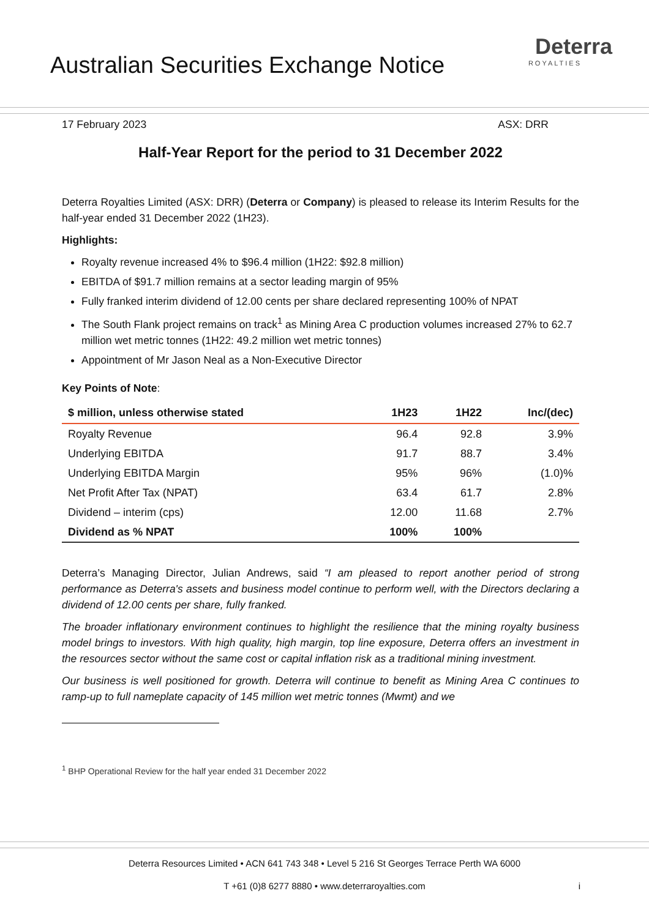Australian Securities Exchange Notice
Deterra
ROYALTIES
17 February 2023 ASX: DRR
Half-Year Report for the period to 31 December 2022
Deterra Royalties Limited (ASX: DRR) (Deterra or Company) is pleased to release its Interim Results for the half-year ended 31 December 2022 (1H23).
Highlights:
Royalty revenue increased 4% to $96.4 million (1H22: $92.8 million)
EBITDA of $91.7 million remains at a sector leading margin of 95%
Fully franked interim dividend of 12.00 cents per share declared representing 100% of NPAT
The South Flank project remains on track<sup>1</sup> as Mining Area C production volumes increased 27% to 62.7 million wet metric tonnes (1H22: 49.2 million wet metric tonnes)
Appointment of Mr Jason Neal as a Non-Executive Director
Key Points of Note:
| $ million, unless otherwise stated | 1H23 | 1H22 | Inc/(dec) |
| --- | --- | --- | --- |
| Royalty Revenue | 96.4 | 92.8 | 3.9% |
| Underlying EBITDA | 91.7 | 88.7 | 3.4% |
| Underlying EBITDA Margin | 95% | 96% | (1.0)% |
| Net Profit After Tax (NPAT) | 63.4 | 61.7 | 2.8% |
| Dividend – interim (cps) | 12.00 | 11.68 | 2.7% |
| Dividend as % NPAT | 100% | 100% | |
Deterra’s Managing Director, Julian Andrews, said “I am pleased to report another period of strong performance as Deterra's assets and business model continue to perform well, with the Directors declaring a dividend of 12.00 cents per share, fully franked.
The broader inflationary environment continues to highlight the resilience that the mining royalty business model brings to investors. With high quality, high margin, top line exposure, Deterra offers an investment in the resources sector without the same cost or capital inflation risk as a traditional mining investment.
Our business is well positioned for growth. Deterra will continue to benefit as Mining Area C continues to ramp-up to full nameplate capacity of 145 million wet metric tonnes (Mwmt) and we
<sup>1</sup> BHP Operational Review for the half year ended 31 December 2022
Deterra Resources Limited • ACN 641 743 348 • Level 5 216 St Georges Terrace Perth WA 6000
T +61 (0)8 6277 8880 • www.deterraroyalties.com i